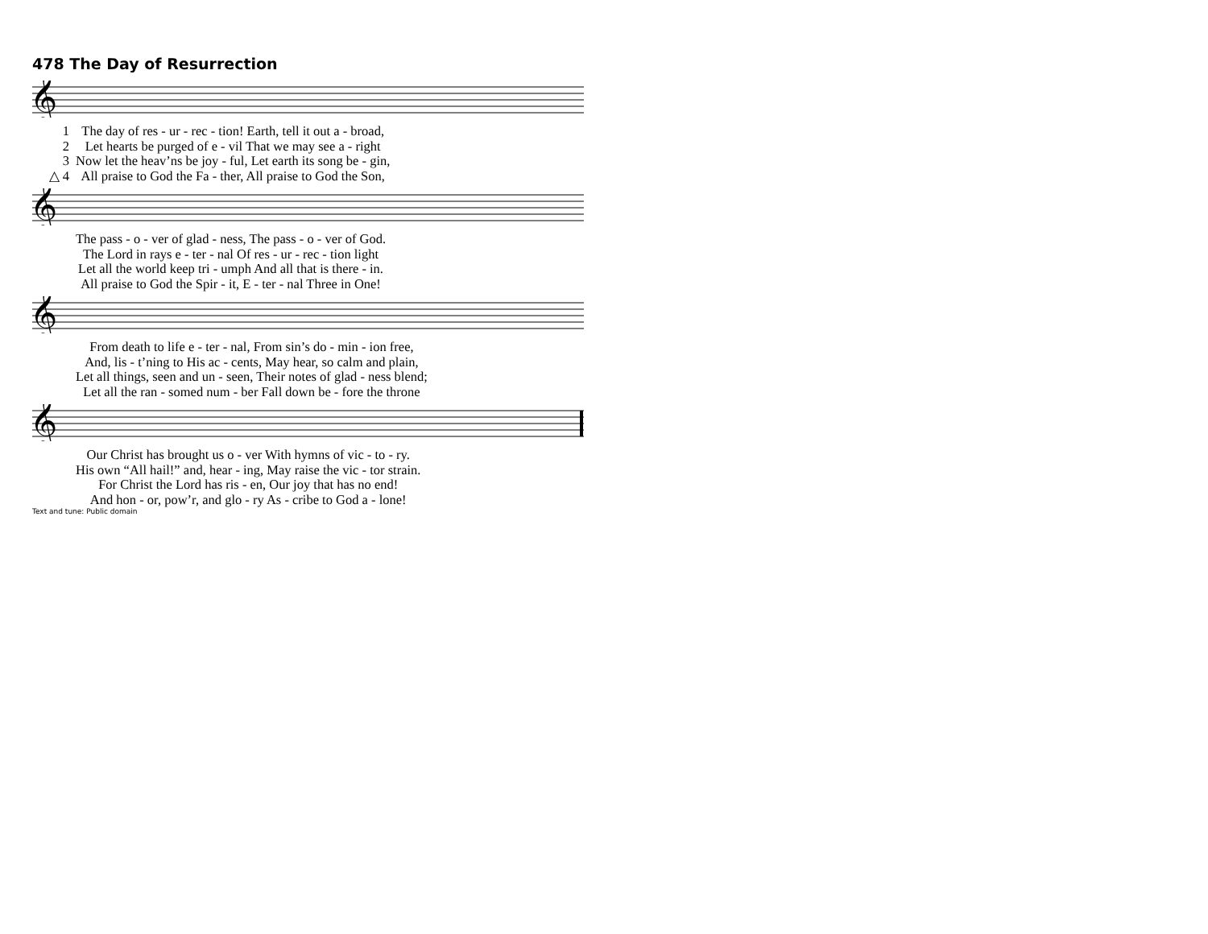478 The Day of Resurrection
𝄞
| 1 | The day of res - ur - rec - tion! Earth, tell it out a - broad, |
| 2 | Let hearts be purged of e - vil That we may see a - right |
| 3 | Now let the heav’ns be joy - ful, Let earth its song be - gin, |
| △ 4 | All praise to God the Fa - ther, All praise to God the Son, |
𝄞
| | The pass - o - ver of glad - ness, The pass - o - ver of God. |
| | The Lord in rays e - ter - nal Of res - ur - rec - tion light |
| | Let all the world keep tri - umph And all that is there - in. |
| | All praise to God the Spir - it, E - ter - nal Three in One! |
𝄞
| | From death to life e - ter - nal, From sin’s do - min - ion free, |
| | And, lis - t’ning to His ac - cents, May hear, so calm and plain, |
| | Let all things, seen and un - seen, Their notes of glad - ness blend; |
| | Let all the ran - somed num - ber Fall down be - fore the throne |
𝄞
| | Our Christ has brought us o - ver With hymns of vic - to - ry. |
| | His own “All hail!” and, hear - ing, May raise the vic - tor strain. |
| | For Christ the Lord has ris - en, Our joy that has no end! |
| | And hon - or, pow’r, and glo - ry As - cribe to God a - lone! |
Text and tune: Public domain